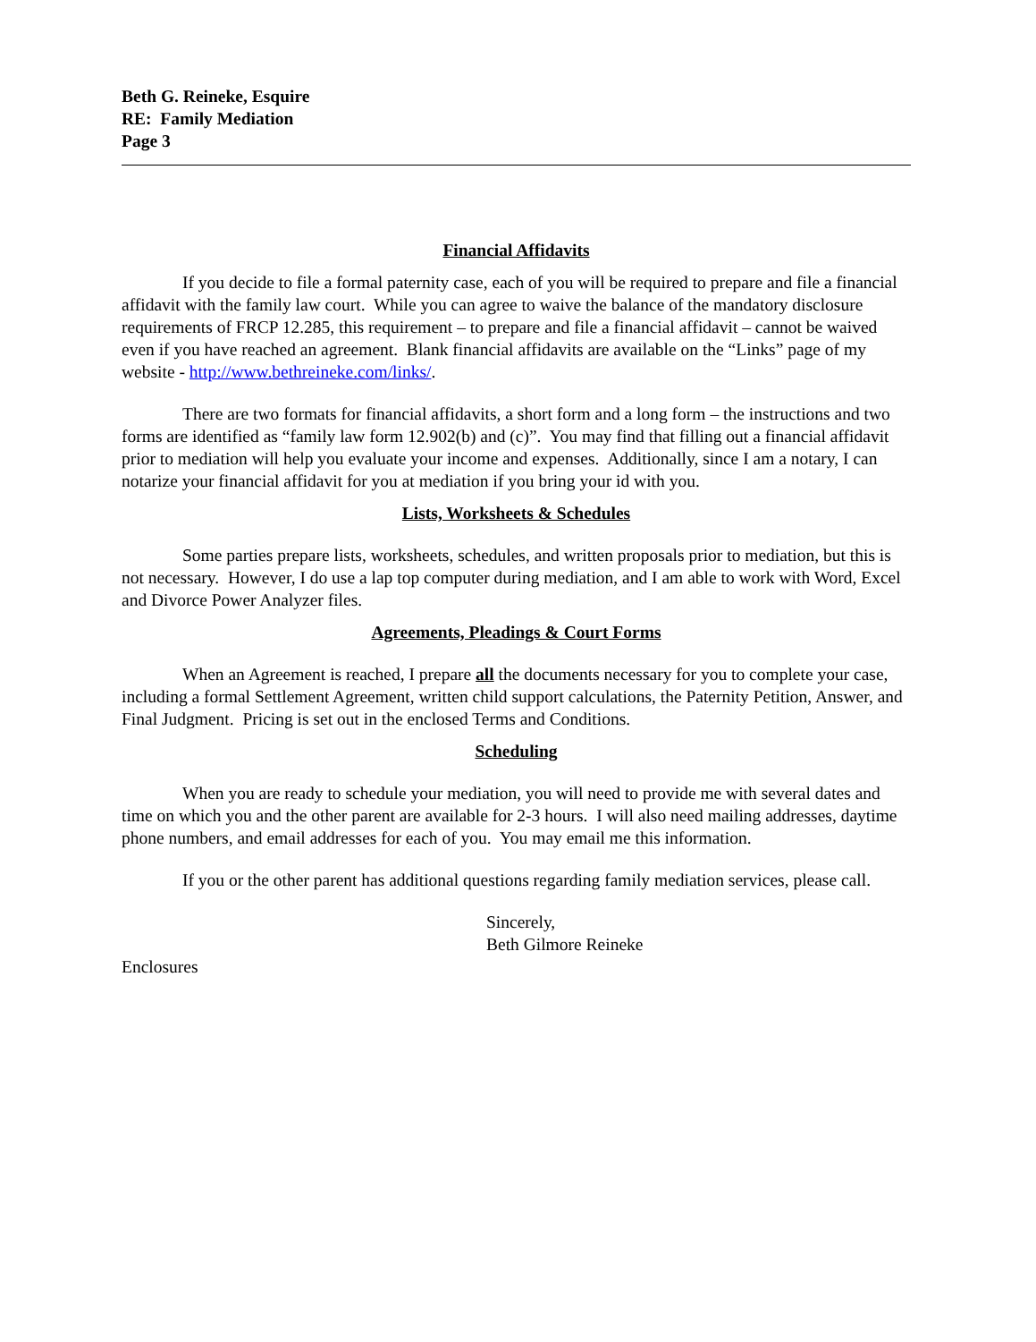Beth G. Reineke, Esquire
RE: Family Mediation
Page 3
Financial Affidavits
If you decide to file a formal paternity case, each of you will be required to prepare and file a financial affidavit with the family law court. While you can agree to waive the balance of the mandatory disclosure requirements of FRCP 12.285, this requirement – to prepare and file a financial affidavit – cannot be waived even if you have reached an agreement. Blank financial affidavits are available on the “Links” page of my website - http://www.bethreineke.com/links/.
There are two formats for financial affidavits, a short form and a long form – the instructions and two forms are identified as “family law form 12.902(b) and (c)”. You may find that filling out a financial affidavit prior to mediation will help you evaluate your income and expenses. Additionally, since I am a notary, I can notarize your financial affidavit for you at mediation if you bring your id with you.
Lists, Worksheets & Schedules
Some parties prepare lists, worksheets, schedules, and written proposals prior to mediation, but this is not necessary. However, I do use a lap top computer during mediation, and I am able to work with Word, Excel and Divorce Power Analyzer files.
Agreements, Pleadings & Court Forms
When an Agreement is reached, I prepare all the documents necessary for you to complete your case, including a formal Settlement Agreement, written child support calculations, the Paternity Petition, Answer, and Final Judgment. Pricing is set out in the enclosed Terms and Conditions.
Scheduling
When you are ready to schedule your mediation, you will need to provide me with several dates and time on which you and the other parent are available for 2-3 hours. I will also need mailing addresses, daytime phone numbers, and email addresses for each of you. You may email me this information.
If you or the other parent has additional questions regarding family mediation services, please call.
Sincerely,
Beth Gilmore Reineke
Enclosures